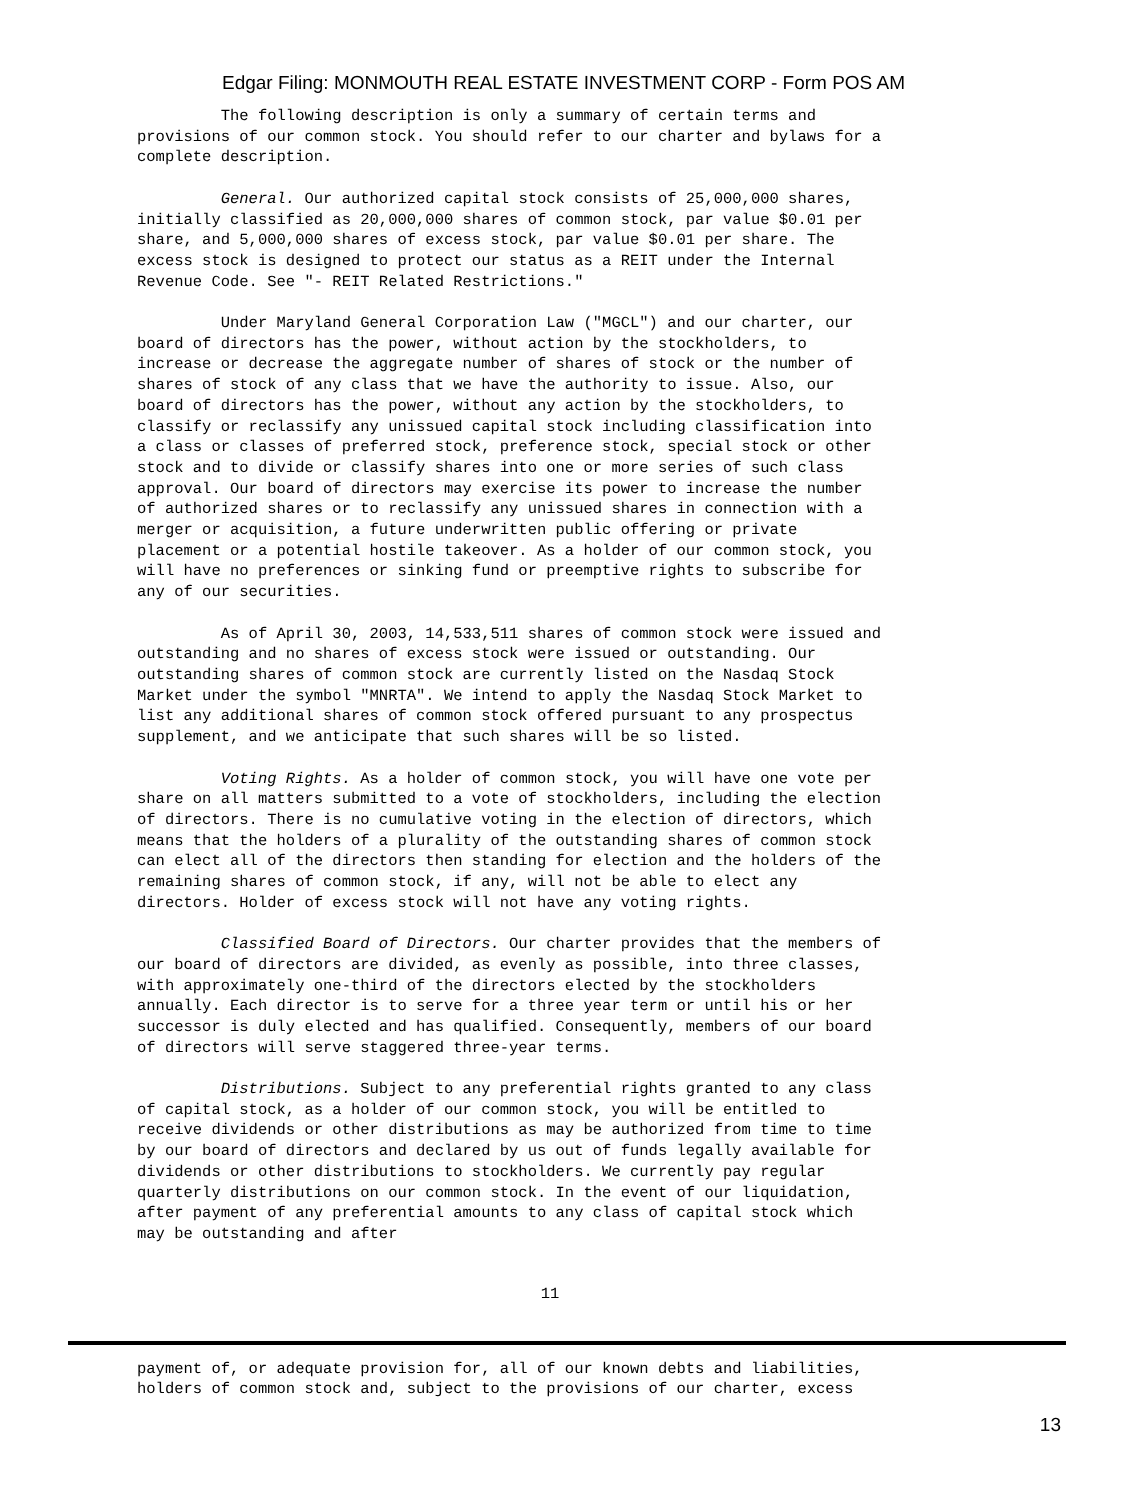Edgar Filing: MONMOUTH REAL ESTATE INVESTMENT CORP - Form POS AM
The following description is only a summary of certain terms and provisions of our common stock. You should refer to our charter and bylaws for a complete description. General. Our authorized capital stock consists of 25,000,000 shares, initially classified as 20,000,000 shares of common stock, par value $0.01 per share, and 5,000,000 shares of excess stock, par value $0.01 per share. The excess stock is designed to protect our status as a REIT under the Internal Revenue Code. See "- REIT Related Restrictions." Under Maryland General Corporation Law ("MGCL") and our charter, our board of directors has the power, without action by the stockholders, to increase or decrease the aggregate number of shares of stock or the number of shares of stock of any class that we have the authority to issue. Also, our board of directors has the power, without any action by the stockholders, to classify or reclassify any unissued capital stock including classification into a class or classes of preferred stock, preference stock, special stock or other stock and to divide or classify shares into one or more series of such class approval. Our board of directors may exercise its power to increase the number of authorized shares or to reclassify any unissued shares in connection with a merger or acquisition, a future underwritten public offering or private placement or a potential hostile takeover. As a holder of our common stock, you will have no preferences or sinking fund or preemptive rights to subscribe for any of our securities. As of April 30, 2003, 14,533,511 shares of common stock were issued and outstanding and no shares of excess stock were issued or outstanding. Our outstanding shares of common stock are currently listed on the Nasdaq Stock Market under the symbol "MNRTA". We intend to apply the Nasdaq Stock Market to list any additional shares of common stock offered pursuant to any prospectus supplement, and we anticipate that such shares will be so listed. Voting Rights. As a holder of common stock, you will have one vote per share on all matters submitted to a vote of stockholders, including the election of directors. There is no cumulative voting in the election of directors, which means that the holders of a plurality of the outstanding shares of common stock can elect all of the directors then standing for election and the holders of the remaining shares of common stock, if any, will not be able to elect any directors. Holder of excess stock will not have any voting rights. Classified Board of Directors. Our charter provides that the members of our board of directors are divided, as evenly as possible, into three classes, with approximately one-third of the directors elected by the stockholders annually. Each director is to serve for a three year term or until his or her successor is duly elected and has qualified. Consequently, members of our board of directors will serve staggered three-year terms. Distributions. Subject to any preferential rights granted to any class of capital stock, as a holder of our common stock, you will be entitled to receive dividends or other distributions as may be authorized from time to time by our board of directors and declared by us out of funds legally available for dividends or other distributions to stockholders. We currently pay regular quarterly distributions on our common stock. In the event of our liquidation, after payment of any preferential amounts to any class of capital stock which may be outstanding and after
11
payment of, or adequate provision for, all of our known debts and liabilities, holders of common stock and, subject to the provisions of our charter, excess
13